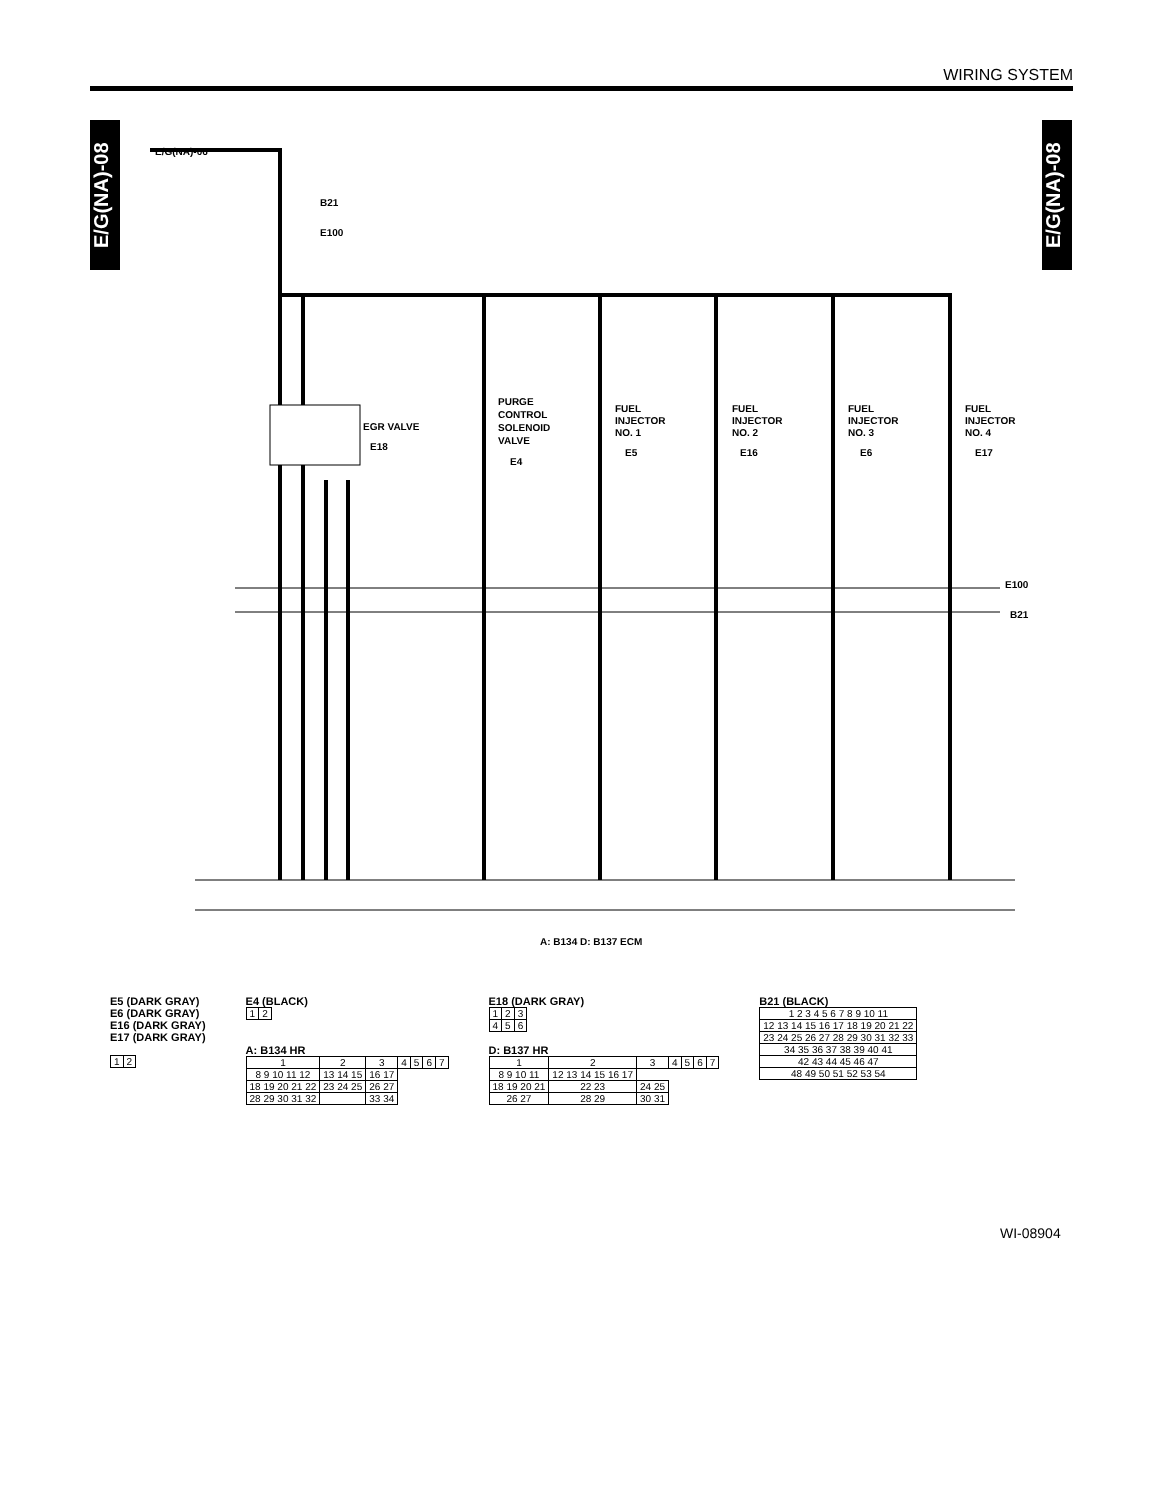WIRING SYSTEM
E/G(NA)-08
E/G(NA)-08
E/G(NA)-06
EGR VALVE
E18
PURGE
CONTROL
SOLENOID
VALVE
E4
FUEL
INJECTOR
NO. 1
E5
FUEL
INJECTOR
NO. 2
E16
FUEL
INJECTOR
NO. 3
E6
FUEL
INJECTOR
NO. 4
E17
B21
E100
E100
B21
A: B134 D: B137 ECM
E5 (DARK GRAY)
E6 (DARK GRAY)
E16 (DARK GRAY)
E17 (DARK GRAY)
| 1 | 2 |
E4 (BLACK)
| 1 | 2 |
A: B134 HR
| 1 | 2 | 3 | 4 | 5 | 6 | 7 |
| 8 9 10 11 12 | 13 14 15 | 16 17 | | | | |
| 18 19 20 21 22 | 23 24 25 | 26 27 | | | | |
| 28 29 30 31 32 | | 33 34 | | | | |
E18 (DARK GRAY)
| 1 | 2 | 3 |
| 4 | 5 | 6 |
D: B137 HR
| 1 | 2 | 3 | 4 | 5 | 6 | 7 |
| 8 9 10 11 | 12 13 14 15 16 17 | | | | | |
| 18 19 20 21 | 22 23 | 24 25 | | | | |
| 26 27 | 28 29 | 30 31 | | | | |
B21 (BLACK)
| 1 2 3 4 5 6 7 8 9 10 11 |
| 12 13 14 15 16 17 18 19 20 21 22 |
| 23 24 25 26 27 28 29 30 31 32 33 |
| 34 35 36 37 38 39 40 41 |
| 42 43 44 45 46 47 |
| 48 49 50 51 52 53 54 |
WI-08904